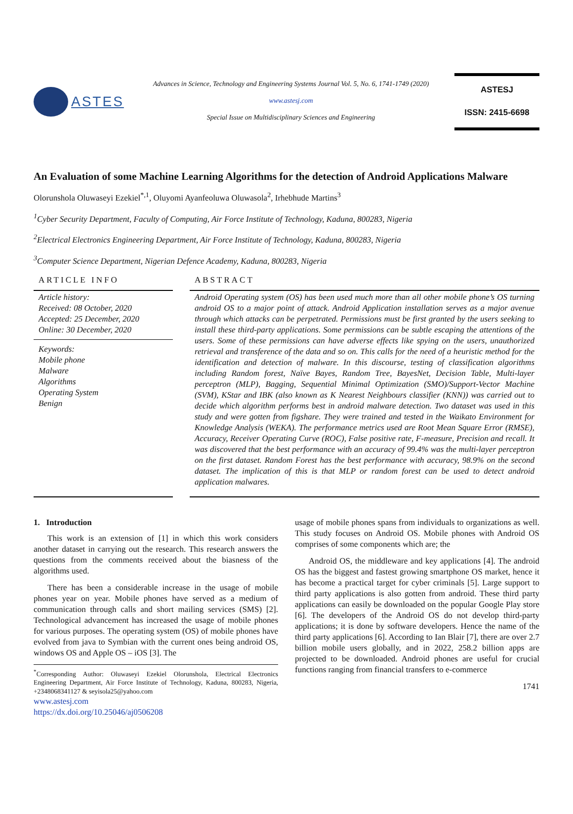ASTES
Advances in Science, Technology and Engineering Systems Journal Vol. 5, No. 6, 1741-1749 (2020)
www.astesj.com
Special Issue on Multidisciplinary Sciences and Engineering
ASTESJ
ISSN: 2415-6698
An Evaluation of some Machine Learning Algorithms for the detection of Android Applications Malware
Olorunshola Oluwaseyi Ezekiel<sup>*,1</sup>, Oluyomi Ayanfeoluwa Oluwasola<sup>2</sup>, Irhebhude Martins<sup>3</sup>
<sup>1</sup> Cyber Security Department, Faculty of Computing, Air Force Institute of Technology, Kaduna, 800283, Nigeria
<sup>2</sup> Electrical Electronics Engineering Department, Air Force Institute of Technology, Kaduna, 800283, Nigeria
<sup>3</sup> Computer Science Department, Nigerian Defence Academy, Kaduna, 800283, Nigeria
ARTICLE INFO
Article history:
Received: 08 October, 2020
Accepted: 25 December, 2020
Online: 30 December, 2020
Keywords:
Mobile phone
Malware
Algorithms
Operating System
Benign
ABSTRACT
Android Operating system (OS) has been used much more than all other mobile phone’s OS turning android OS to a major point of attack. Android Application installation serves as a major avenue through which attacks can be perpetrated. Permissions must be first granted by the users seeking to install these third-party applications. Some permissions can be subtle escaping the attentions of the users. Some of these permissions can have adverse effects like spying on the users, unauthorized retrieval and transference of the data and so on. This calls for the need of a heuristic method for the identification and detection of malware. In this discourse, testing of classification algorithms including Random forest, Naïve Bayes, Random Tree, BayesNet, Decision Table, Multi-layer perceptron (MLP), Bagging, Sequential Minimal Optimization (SMO)/Support-Vector Machine (SVM), KStar and IBK (also known as K Nearest Neighbours classifier (KNN)) was carried out to decide which algorithm performs best in android malware detection. Two dataset was used in this study and were gotten from figshare. They were trained and tested in the Waikato Environment for Knowledge Analysis (WEKA). The performance metrics used are Root Mean Square Error (RMSE), Accuracy, Receiver Operating Curve (ROC), False positive rate, F-measure, Precision and recall. It was discovered that the best performance with an accuracy of 99.4% was the multi-layer perceptron on the first dataset. Random Forest has the best performance with accuracy, 98.9% on the second dataset. The implication of this is that MLP or random forest can be used to detect android application malwares.
1. Introduction
This work is an extension of [1] in which this work considers another dataset in carrying out the research. This research answers the questions from the comments received about the biasness of the algorithms used.
There has been a considerable increase in the usage of mobile phones year on year. Mobile phones have served as a medium of communication through calls and short mailing services (SMS) [2]. Technological advancement has increased the usage of mobile phones for various purposes. The operating system (OS) of mobile phones have evolved from java to Symbian with the current ones being android OS, windows OS and Apple OS – iOS [3]. The
<sup>*</sup> Corresponding Author: Oluwaseyi Ezekiel Olorunshola, Electrical Electronics Engineering Department, Air Force Institute of Technology, Kaduna, 800283, Nigeria, +2348068341127 & seyisola25@yahoo.com
www.astesj.com
https://dx.doi.org/10.25046/aj0506208
usage of mobile phones spans from individuals to organizations as well. This study focuses on Android OS. Mobile phones with Android OS comprises of some components which are; the
Android OS, the middleware and key applications [4]. The android OS has the biggest and fastest growing smartphone OS market, hence it has become a practical target for cyber criminals [5]. Large support to third party applications is also gotten from android. These third party applications can easily be downloaded on the popular Google Play store [6]. The developers of the Android OS do not develop third-party applications; it is done by software developers. Hence the name of the third party applications [6]. According to Ian Blair [7], there are over 2.7 billion mobile users globally, and in 2022, 258.2 billion apps are projected to be downloaded. Android phones are useful for crucial functions ranging from financial transfers to e-commerce
1741